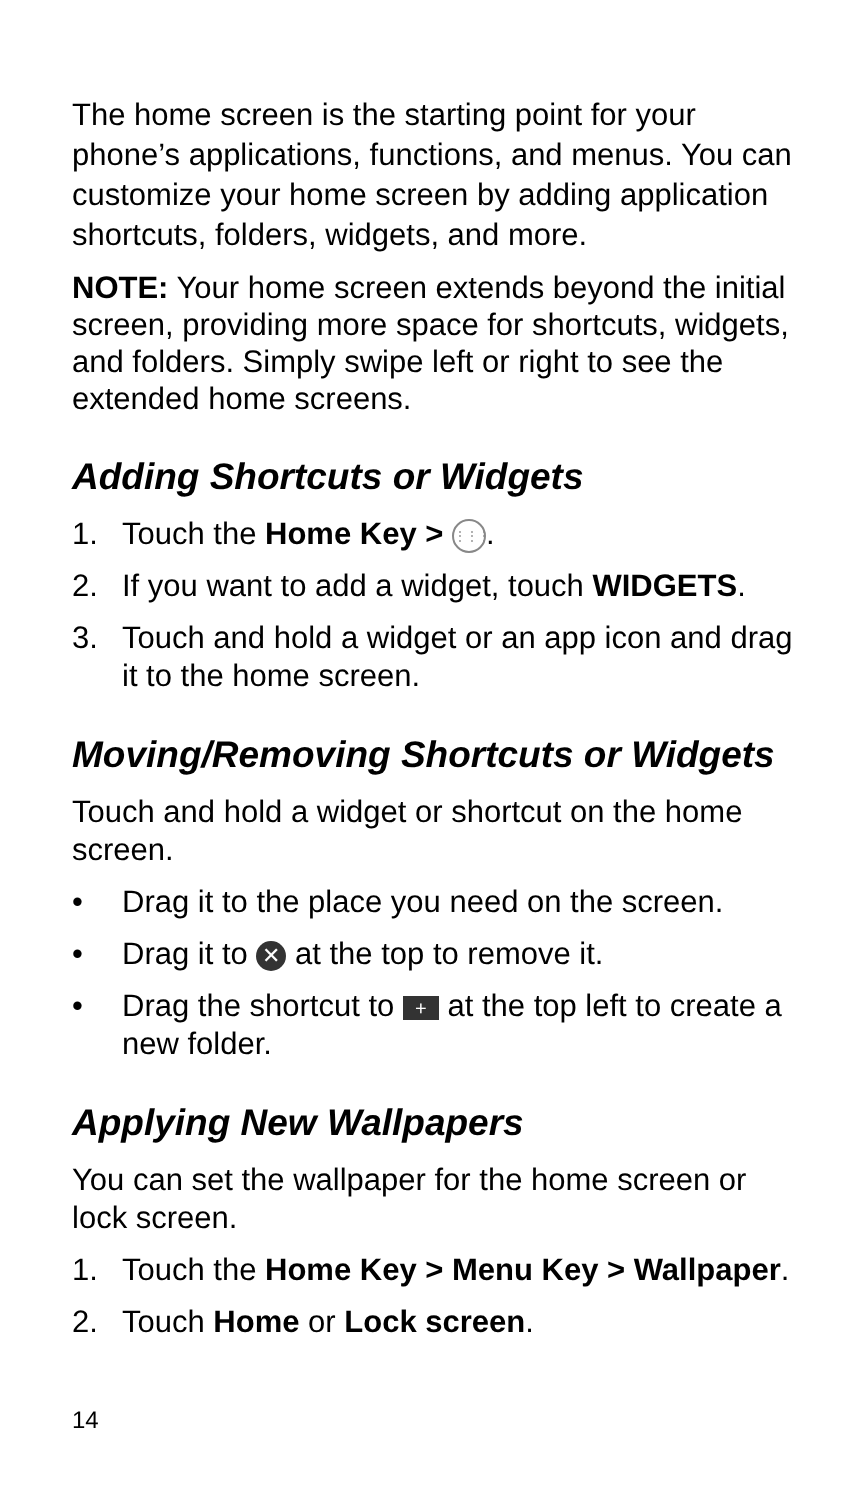The home screen is the starting point for your phone’s applications, functions, and menus. You can customize your home screen by adding application shortcuts, folders, widgets, and more.
NOTE: Your home screen extends beyond the initial screen, providing more space for shortcuts, widgets, and folders. Simply swipe left or right to see the extended home screens.
Adding Shortcuts or Widgets
1. Touch the Home Key > ⋮⋮⋮.
2. If you want to add a widget, touch WIDGETS.
3. Touch and hold a widget or an app icon and drag it to the home screen.
Moving/Removing Shortcuts or Widgets
Touch and hold a widget or shortcut on the home screen.
• Drag it to the place you need on the screen.
• Drag it to ✕ at the top to remove it.
• Drag the shortcut to + at the top left to create a new folder.
Applying New Wallpapers
You can set the wallpaper for the home screen or lock screen.
1. Touch the Home Key > Menu Key > Wallpaper.
2. Touch Home or Lock screen.
14